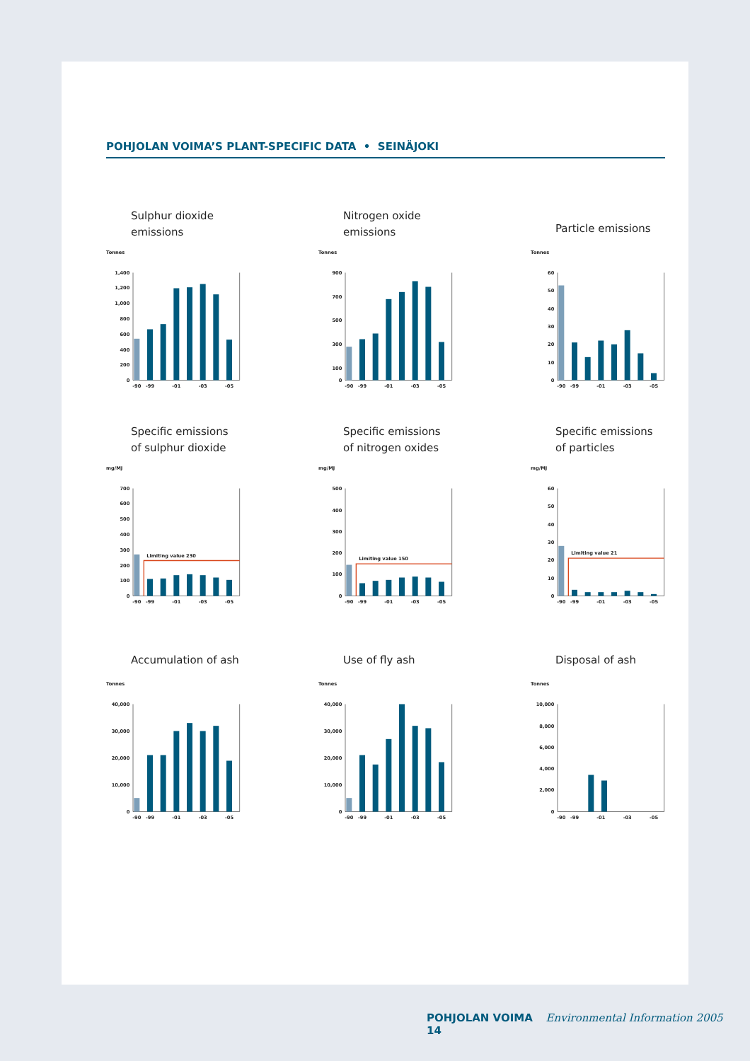POHJOLAN VOIMA’S PLANT-SPECIFIC DATA • SEINÄJOKI
Sulphur dioxide
emissions
Tonnes
0
200
400
600
800
1,000
1,200
1,400
-90
-99
-01
-03
-05
Nitrogen oxide
emissions
Tonnes
0
100
300
500
700
900
-90
-99
-01
-03
-05
Particle emissions
Tonnes
0
10
20
30
40
50
60
-90
-99
-01
-03
-05
Specific emissions
of sulphur dioxide
mg/MJ
0
100
200
300
400
500
600
700
Limiting value 230
-90
-99
-01
-03
-05
Specific emissions
of nitrogen oxides
mg/MJ
0
100
200
300
400
500
Limiting value 150
-90
-99
-01
-03
-05
Specific emissions
of particles
mg/MJ
0
10
20
30
40
50
60
Limiting value 21
-90
-99
-01
-03
-05
Accumulation of ash
Tonnes
0
10,000
20,000
30,000
40,000
-90
-99
-01
-03
-05
Use of fly ash
Tonnes
0
10,000
20,000
30,000
40,000
-90
-99
-01
-03
-05
Disposal of ash
Tonnes
0
2,000
4,000
6,000
8,000
10,000
-90
-99
-01
-03
-05
POHJOLAN VOIMA Environmental Information 2005 14